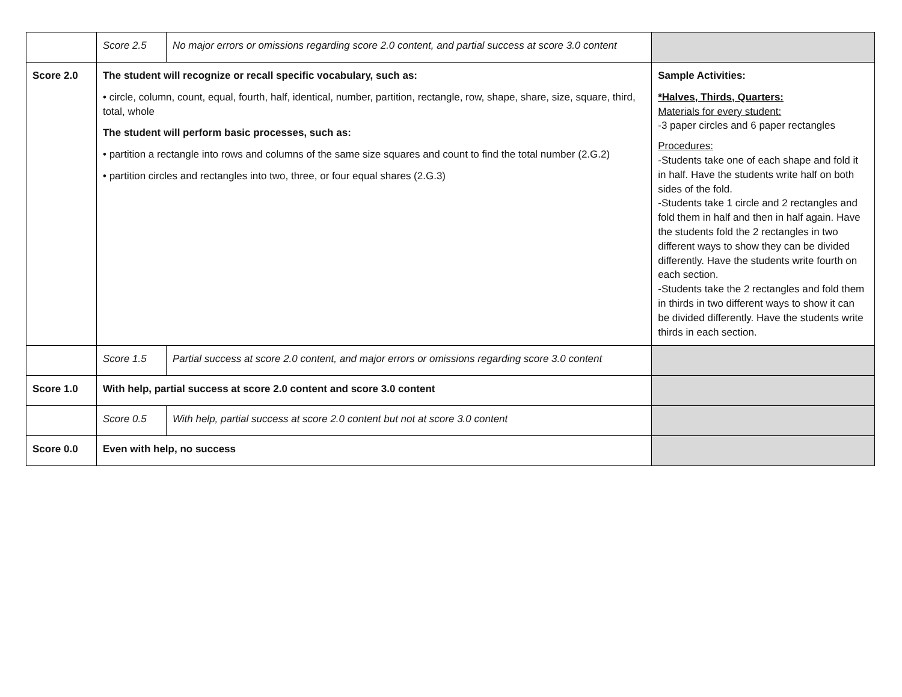| | Score 2.5 | No major errors or omissions regarding score 2.0 content, and partial success at score 3.0 content | |
| Score 2.0 | The student will recognize or recall specific vocabulary, such as: • circle, column, count, equal, fourth, half, identical, number, partition, rectangle, row, shape, share, size, square, third, total, whole The student will perform basic processes, such as: • partition a rectangle into rows and columns of the same size squares and count to find the total number (2.G.2) • partition circles and rectangles into two, three, or four equal shares (2.G.3) | | Sample Activities: *Halves, Thirds, Quarters: Materials for every student: -3 paper circles and 6 paper rectangles Procedures: -Students take one of each shape and fold it in half. Have the students write half on both sides of the fold. -Students take 1 circle and 2 rectangles and fold them in half and then in half again. Have the students fold the 2 rectangles in two different ways to show they can be divided differently. Have the students write fourth on each section. -Students take the 2 rectangles and fold them in thirds in two different ways to show it can be divided differently. Have the students write thirds in each section. |
| | Score 1.5 | Partial success at score 2.0 content, and major errors or omissions regarding score 3.0 content | |
| Score 1.0 | With help, partial success at score 2.0 content and score 3.0 content | | |
| | Score 0.5 | With help, partial success at score 2.0 content but not at score 3.0 content | |
| Score 0.0 | Even with help, no success | | |